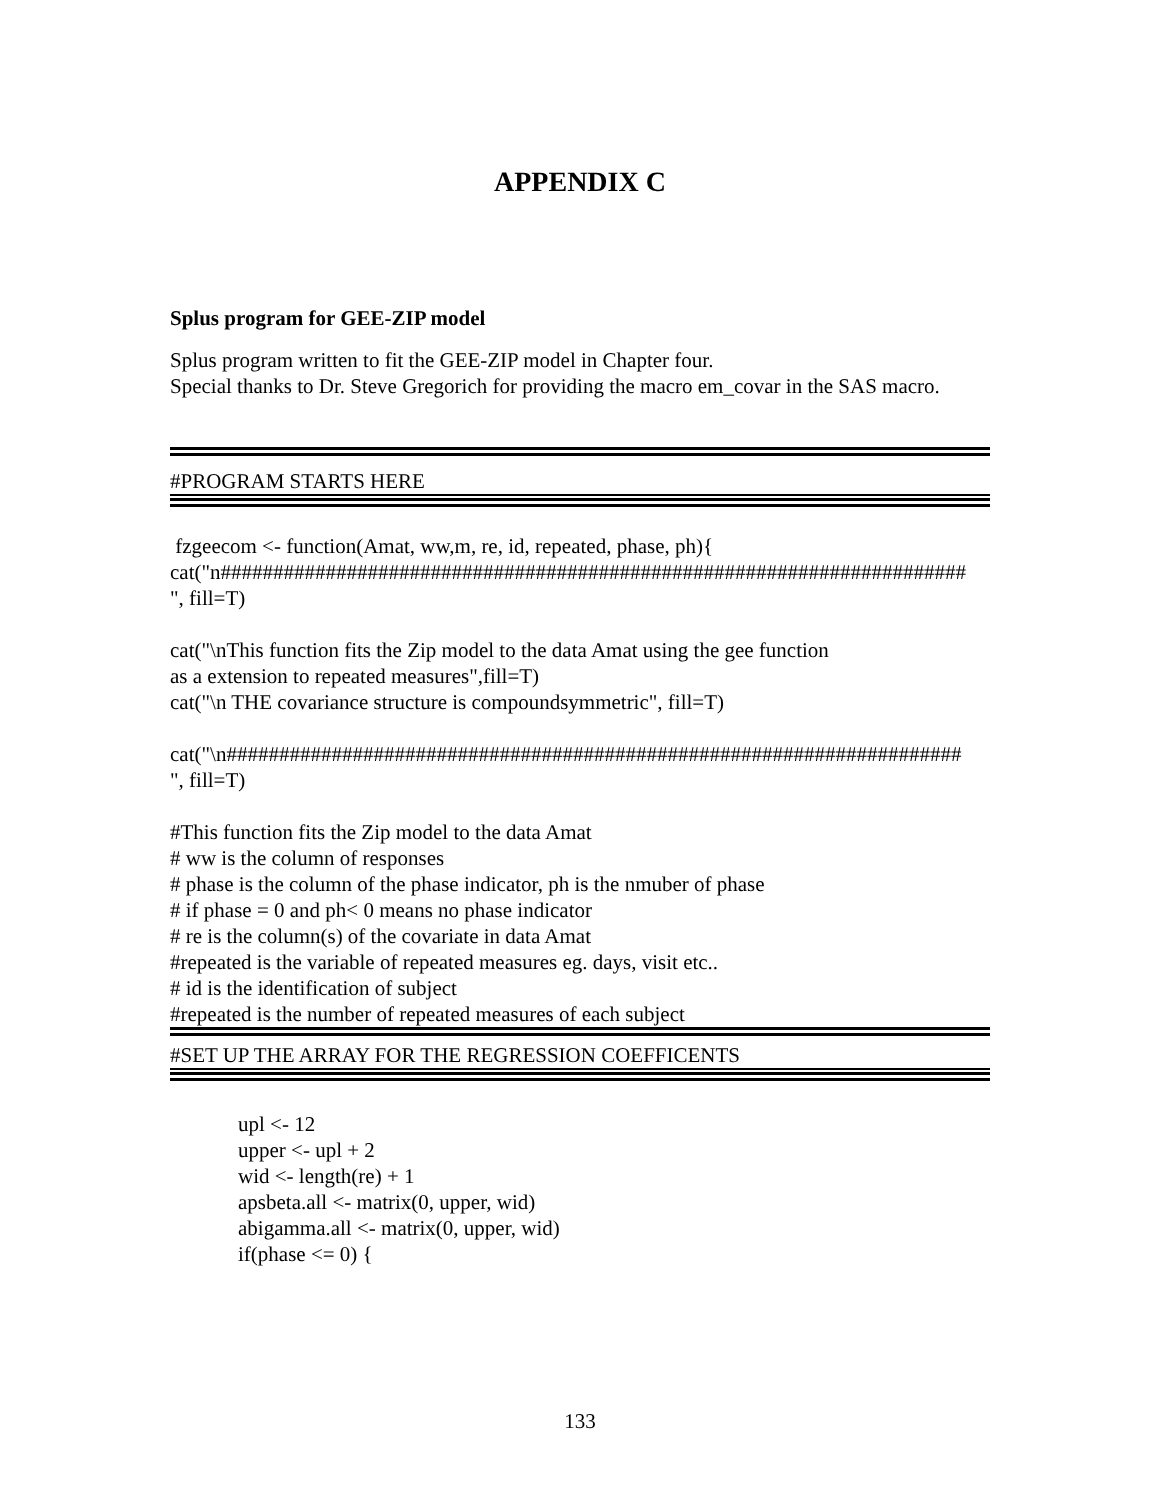APPENDIX C
Splus program for GEE-ZIP model
Splus program written to fit the GEE-ZIP model in Chapter four.
Special thanks to Dr. Steve Gregorich for providing the macro em_covar in the SAS macro.
#PROGRAM STARTS HERE
fzgeecom <- function(Amat, ww,m, re, id, repeated, phase, ph){
cat("n#######################################################################
", fill=T)
cat("\nThis function fits the Zip model to the data Amat using the gee function
as a extension to repeated measures",fill=T)
cat("\n THE covariance structure is compoundsymmetric", fill=T)
cat("\n######################################################################
", fill=T)
#This function fits the Zip model to the data Amat
# ww is the column of responses
# phase is the column of the phase indicator, ph is the nmuber of phase
# if phase = 0 and ph< 0 means no phase indicator
# re is the column(s) of the covariate in data Amat
#repeated is the variable of repeated measures eg. days, visit etc..
# id is the identification of subject
#repeated is the number of repeated measures of each subject
#SET UP THE ARRAY FOR THE REGRESSION COEFFICENTS
upl <- 12
upper <- upl + 2
wid <- length(re) + 1
apsbeta.all <- matrix(0, upper, wid)
abigamma.all <- matrix(0, upper, wid)
if(phase <= 0) {
133